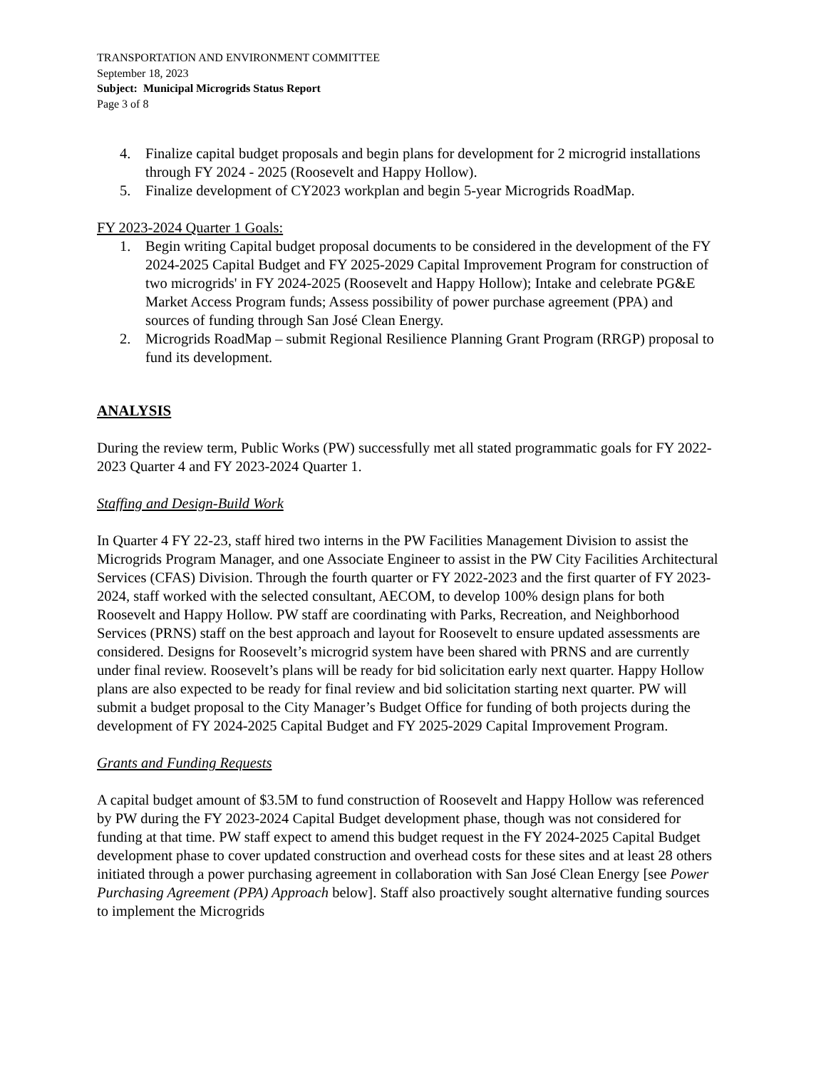TRANSPORTATION AND ENVIRONMENT COMMITTEE
September 18, 2023
Subject: Municipal Microgrids Status Report
Page 3 of 8
4. Finalize capital budget proposals and begin plans for development for 2 microgrid installations through FY 2024 - 2025 (Roosevelt and Happy Hollow).
5. Finalize development of CY2023 workplan and begin 5-year Microgrids RoadMap.
FY 2023-2024 Quarter 1 Goals:
1. Begin writing Capital budget proposal documents to be considered in the development of the FY 2024-2025 Capital Budget and FY 2025-2029 Capital Improvement Program for construction of two microgrids' in FY 2024-2025 (Roosevelt and Happy Hollow); Intake and celebrate PG&E Market Access Program funds; Assess possibility of power purchase agreement (PPA) and sources of funding through San José Clean Energy.
2. Microgrids RoadMap – submit Regional Resilience Planning Grant Program (RRGP) proposal to fund its development.
ANALYSIS
During the review term, Public Works (PW) successfully met all stated programmatic goals for FY 2022-2023 Quarter 4 and FY 2023-2024 Quarter 1.
Staffing and Design-Build Work
In Quarter 4 FY 22-23, staff hired two interns in the PW Facilities Management Division to assist the Microgrids Program Manager, and one Associate Engineer to assist in the PW City Facilities Architectural Services (CFAS) Division. Through the fourth quarter or FY 2022-2023 and the first quarter of FY 2023-2024, staff worked with the selected consultant, AECOM, to develop 100% design plans for both Roosevelt and Happy Hollow. PW staff are coordinating with Parks, Recreation, and Neighborhood Services (PRNS) staff on the best approach and layout for Roosevelt to ensure updated assessments are considered. Designs for Roosevelt’s microgrid system have been shared with PRNS and are currently under final review. Roosevelt’s plans will be ready for bid solicitation early next quarter. Happy Hollow plans are also expected to be ready for final review and bid solicitation starting next quarter. PW will submit a budget proposal to the City Manager’s Budget Office for funding of both projects during the development of FY 2024-2025 Capital Budget and FY 2025-2029 Capital Improvement Program.
Grants and Funding Requests
A capital budget amount of $3.5M to fund construction of Roosevelt and Happy Hollow was referenced by PW during the FY 2023-2024 Capital Budget development phase, though was not considered for funding at that time. PW staff expect to amend this budget request in the FY 2024-2025 Capital Budget development phase to cover updated construction and overhead costs for these sites and at least 28 others initiated through a power purchasing agreement in collaboration with San José Clean Energy [see Power Purchasing Agreement (PPA) Approach below]. Staff also proactively sought alternative funding sources to implement the Microgrids